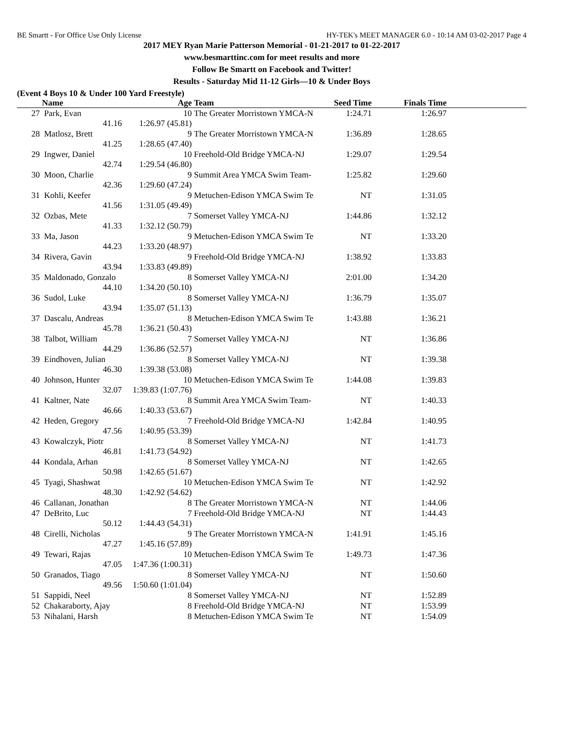BE Smartt - For Office Use Only License HY-TEK's MEET MANAGER 6.0 - 10:14 AM 03-02-2017 Page 4
2017 MEY Ryan Marie Patterson Memorial - 01-21-2017 to 01-22-2017
www.besmarttinc.com for meet results and more
Follow Be Smartt on Facebook and Twitter!
Results - Saturday Mid 11-12 Girls—10 & Under Boys
(Event 4 Boys 10 & Under 100 Yard Freestyle)
| | Name | Age | Team | Seed Time | Finals Time | |
| --- | --- | --- | --- | --- | --- | --- |
| 27 | Park, Evan | 10 | The Greater Morristown YMCA-N | 1:24.71 | 1:26.97 | |
| | 41.16 | 1:26.97 (45.81) | | | | |
| 28 | Matlosz, Brett | 9 | The Greater Morristown YMCA-N | 1:36.89 | 1:28.65 | |
| | 41.25 | 1:28.65 (47.40) | | | | |
| 29 | Ingwer, Daniel | 10 | Freehold-Old Bridge YMCA-NJ | 1:29.07 | 1:29.54 | |
| | 42.74 | 1:29.54 (46.80) | | | | |
| 30 | Moon, Charlie | 9 | Summit Area YMCA Swim Team- | 1:25.82 | 1:29.60 | |
| | 42.36 | 1:29.60 (47.24) | | | | |
| 31 | Kohli, Keefer | 9 | Metuchen-Edison YMCA Swim Te | NT | 1:31.05 | |
| | 41.56 | 1:31.05 (49.49) | | | | |
| 32 | Ozbas, Mete | 7 | Somerset Valley YMCA-NJ | 1:44.86 | 1:32.12 | |
| | 41.33 | 1:32.12 (50.79) | | | | |
| 33 | Ma, Jason | 9 | Metuchen-Edison YMCA Swim Te | NT | 1:33.20 | |
| | 44.23 | 1:33.20 (48.97) | | | | |
| 34 | Rivera, Gavin | 9 | Freehold-Old Bridge YMCA-NJ | 1:38.92 | 1:33.83 | |
| | 43.94 | 1:33.83 (49.89) | | | | |
| 35 | Maldonado, Gonzalo | 8 | Somerset Valley YMCA-NJ | 2:01.00 | 1:34.20 | |
| | 44.10 | 1:34.20 (50.10) | | | | |
| 36 | Sudol, Luke | 8 | Somerset Valley YMCA-NJ | 1:36.79 | 1:35.07 | |
| | 43.94 | 1:35.07 (51.13) | | | | |
| 37 | Dascalu, Andreas | 8 | Metuchen-Edison YMCA Swim Te | 1:43.88 | 1:36.21 | |
| | 45.78 | 1:36.21 (50.43) | | | | |
| 38 | Talbot, William | 7 | Somerset Valley YMCA-NJ | NT | 1:36.86 | |
| | 44.29 | 1:36.86 (52.57) | | | | |
| 39 | Eindhoven, Julian | 8 | Somerset Valley YMCA-NJ | NT | 1:39.38 | |
| | 46.30 | 1:39.38 (53.08) | | | | |
| 40 | Johnson, Hunter | 10 | Metuchen-Edison YMCA Swim Te | 1:44.08 | 1:39.83 | |
| | 32.07 | 1:39.83 (1:07.76) | | | | |
| 41 | Kaltner, Nate | 8 | Summit Area YMCA Swim Team- | NT | 1:40.33 | |
| | 46.66 | 1:40.33 (53.67) | | | | |
| 42 | Heden, Gregory | 7 | Freehold-Old Bridge YMCA-NJ | 1:42.84 | 1:40.95 | |
| | 47.56 | 1:40.95 (53.39) | | | | |
| 43 | Kowalczyk, Piotr | 8 | Somerset Valley YMCA-NJ | NT | 1:41.73 | |
| | 46.81 | 1:41.73 (54.92) | | | | |
| 44 | Kondala, Arhan | 8 | Somerset Valley YMCA-NJ | NT | 1:42.65 | |
| | 50.98 | 1:42.65 (51.67) | | | | |
| 45 | Tyagi, Shashwat | 10 | Metuchen-Edison YMCA Swim Te | NT | 1:42.92 | |
| | 48.30 | 1:42.92 (54.62) | | | | |
| 46 | Callanan, Jonathan | 8 | The Greater Morristown YMCA-N | NT | 1:44.06 | |
| 47 | DeBrito, Luc | 7 | Freehold-Old Bridge YMCA-NJ | NT | 1:44.43 | |
| | 50.12 | 1:44.43 (54.31) | | | | |
| 48 | Cirelli, Nicholas | 9 | The Greater Morristown YMCA-N | 1:41.91 | 1:45.16 | |
| | 47.27 | 1:45.16 (57.89) | | | | |
| 49 | Tewari, Rajas | 10 | Metuchen-Edison YMCA Swim Te | 1:49.73 | 1:47.36 | |
| | 47.05 | 1:47.36 (1:00.31) | | | | |
| 50 | Granados, Tiago | 8 | Somerset Valley YMCA-NJ | NT | 1:50.60 | |
| | 49.56 | 1:50.60 (1:01.04) | | | | |
| 51 | Sappidi, Neel | 8 | Somerset Valley YMCA-NJ | NT | 1:52.89 | |
| 52 | Chakaraborty, Ajay | 8 | Freehold-Old Bridge YMCA-NJ | NT | 1:53.99 | |
| 53 | Nihalani, Harsh | 8 | Metuchen-Edison YMCA Swim Te | NT | 1:54.09 | |